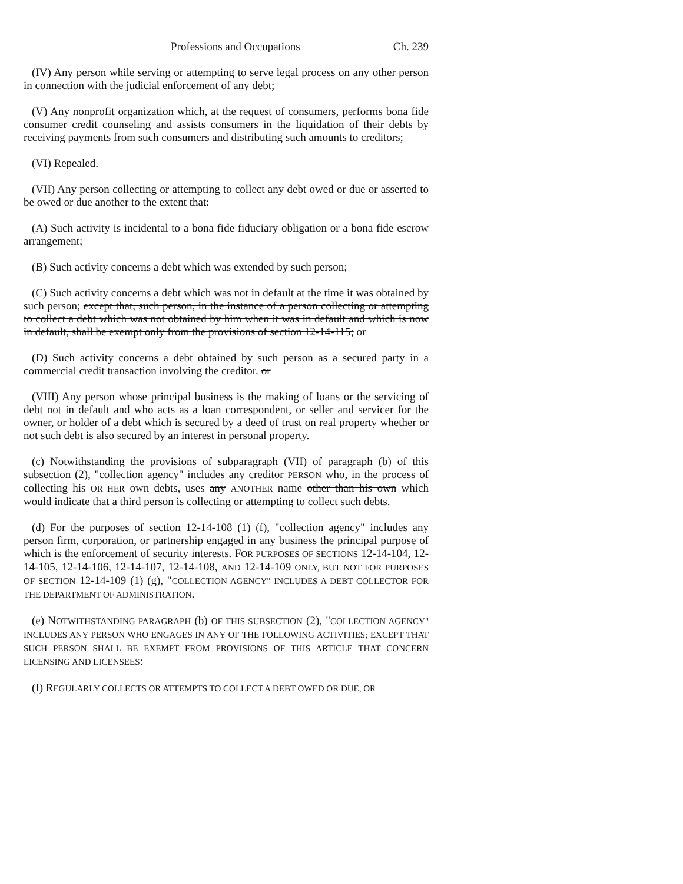Professions and Occupations Ch. 239
(IV) Any person while serving or attempting to serve legal process on any other person in connection with the judicial enforcement of any debt;
(V) Any nonprofit organization which, at the request of consumers, performs bona fide consumer credit counseling and assists consumers in the liquidation of their debts by receiving payments from such consumers and distributing such amounts to creditors;
(VI) Repealed.
(VII) Any person collecting or attempting to collect any debt owed or due or asserted to be owed or due another to the extent that:
(A) Such activity is incidental to a bona fide fiduciary obligation or a bona fide escrow arrangement;
(B) Such activity concerns a debt which was extended by such person;
(C) Such activity concerns a debt which was not in default at the time it was obtained by such person; except that, such person, in the instance of a person collecting or attempting to collect a debt which was not obtained by him when it was in default and which is now in default, shall be exempt only from the provisions of section 12-14-115; or
(D) Such activity concerns a debt obtained by such person as a secured party in a commercial credit transaction involving the creditor. or
(VIII) Any person whose principal business is the making of loans or the servicing of debt not in default and who acts as a loan correspondent, or seller and servicer for the owner, or holder of a debt which is secured by a deed of trust on real property whether or not such debt is also secured by an interest in personal property.
(c) Notwithstanding the provisions of subparagraph (VII) of paragraph (b) of this subsection (2), "collection agency" includes any creditor PERSON who, in the process of collecting his OR HER own debts, uses any ANOTHER name other than his own which would indicate that a third person is collecting or attempting to collect such debts.
(d) For the purposes of section 12-14-108 (1) (f), "collection agency" includes any person firm, corporation, or partnership engaged in any business the principal purpose of which is the enforcement of security interests. FOR PURPOSES OF SECTIONS 12-14-104, 12-14-105, 12-14-106, 12-14-107, 12-14-108, AND 12-14-109 ONLY, BUT NOT FOR PURPOSES OF SECTION 12-14-109 (1) (g), "COLLECTION AGENCY" INCLUDES A DEBT COLLECTOR FOR THE DEPARTMENT OF ADMINISTRATION.
(e) NOTWITHSTANDING PARAGRAPH (b) OF THIS SUBSECTION (2), "COLLECTION AGENCY" INCLUDES ANY PERSON WHO ENGAGES IN ANY OF THE FOLLOWING ACTIVITIES; EXCEPT THAT SUCH PERSON SHALL BE EXEMPT FROM PROVISIONS OF THIS ARTICLE THAT CONCERN LICENSING AND LICENSEES:
(I) REGULARLY COLLECTS OR ATTEMPTS TO COLLECT A DEBT OWED OR DUE, OR